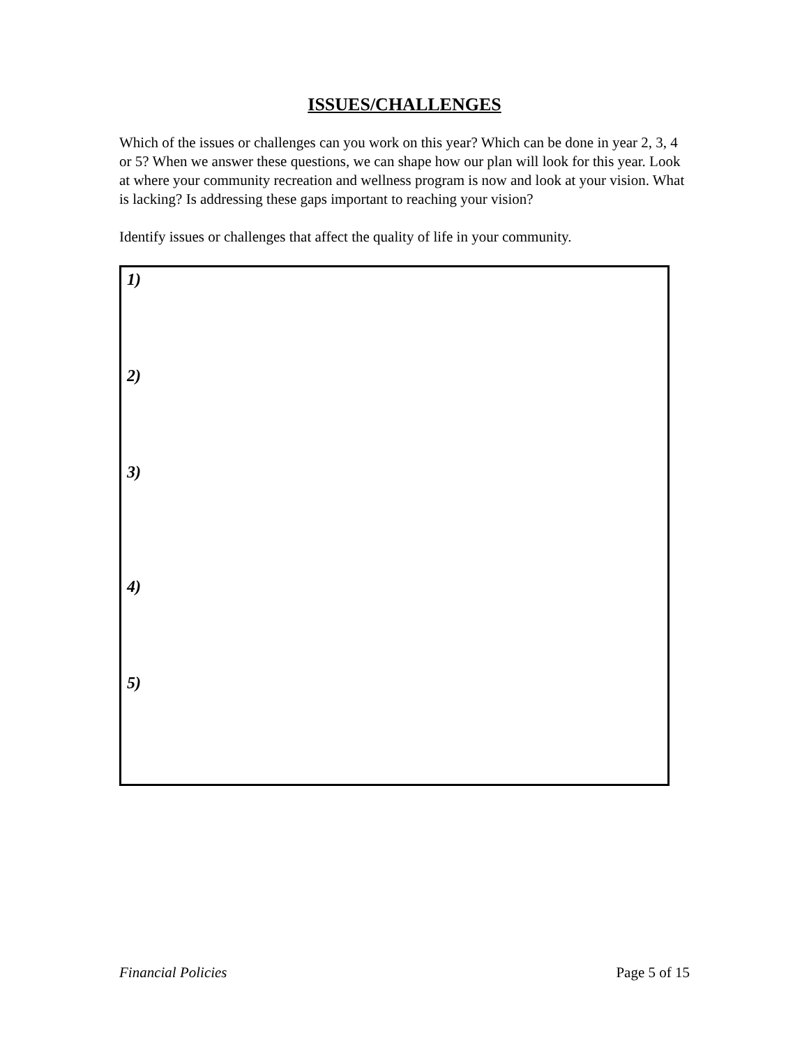ISSUES/CHALLENGES
Which of the issues or challenges can you work on this year? Which can be done in year 2, 3, 4 or 5? When we answer these questions, we can shape how our plan will look for this year. Look at where your community recreation and wellness program is now and look at your vision. What is lacking? Is addressing these gaps important to reaching your vision?
Identify issues or challenges that affect the quality of life in your community.
1)
2)
3)
4)
5)
Financial Policies Page 5 of 15